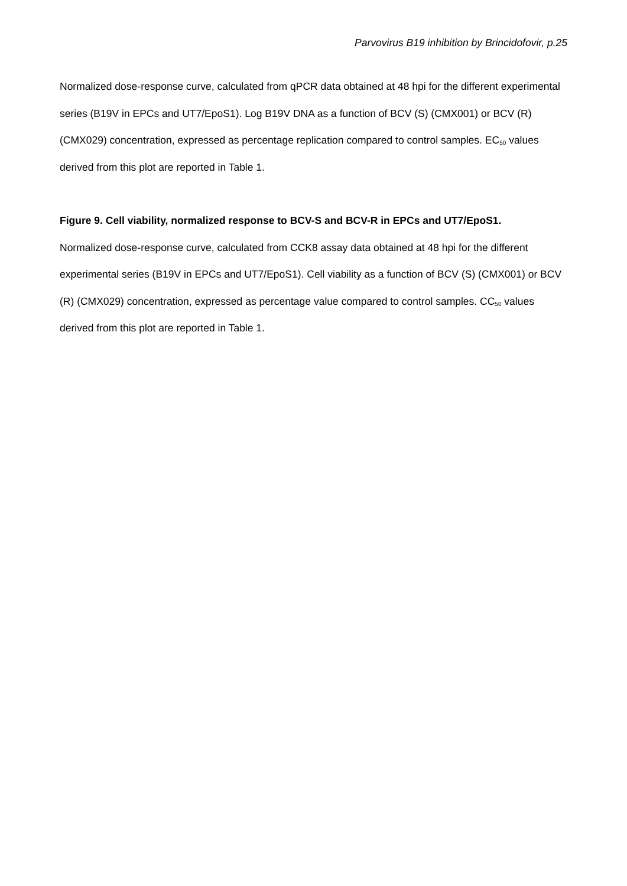Parvovirus B19 inhibition by Brincidofovir, p.25
Normalized dose-response curve, calculated from qPCR data obtained at 48 hpi for the different experimental series (B19V in EPCs and UT7/EpoS1). Log B19V DNA as a function of BCV (S) (CMX001) or BCV (R) (CMX029) concentration, expressed as percentage replication compared to control samples. EC<sub>50</sub> values derived from this plot are reported in Table 1.
Figure 9. Cell viability, normalized response to BCV-S and BCV-R in EPCs and UT7/EpoS1.
Normalized dose-response curve, calculated from CCK8 assay data obtained at 48 hpi for the different experimental series (B19V in EPCs and UT7/EpoS1). Cell viability as a function of BCV (S) (CMX001) or BCV (R) (CMX029) concentration, expressed as percentage value compared to control samples. CC<sub>50</sub> values derived from this plot are reported in Table 1.